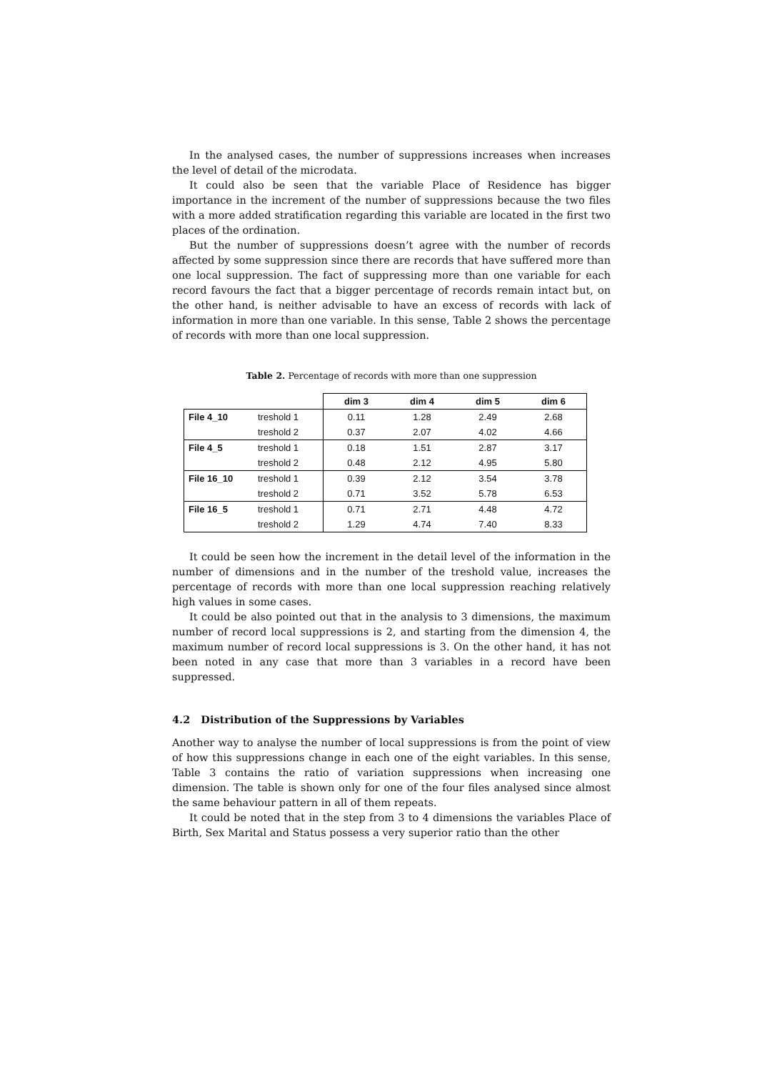In the analysed cases, the number of suppressions increases when increases the level of detail of the microdata.
It could also be seen that the variable Place of Residence has bigger importance in the increment of the number of suppressions because the two files with a more added stratification regarding this variable are located in the first two places of the ordination.
But the number of suppressions doesn’t agree with the number of records affected by some suppression since there are records that have suffered more than one local suppression. The fact of suppressing more than one variable for each record favours the fact that a bigger percentage of records remain intact but, on the other hand, is neither advisable to have an excess of records with lack of information in more than one variable. In this sense, Table 2 shows the percentage of records with more than one local suppression.
Table 2. Percentage of records with more than one suppression
| | | dim 3 | dim 4 | dim 5 | dim 6 |
| File 4_10 | treshold 1 | 0.11 | 1.28 | 2.49 | 2.68 |
| | treshold 2 | 0.37 | 2.07 | 4.02 | 4.66 |
| File 4_5 | treshold 1 | 0.18 | 1.51 | 2.87 | 3.17 |
| | treshold 2 | 0.48 | 2.12 | 4.95 | 5.80 |
| File 16_10 | treshold 1 | 0.39 | 2.12 | 3.54 | 3.78 |
| | treshold 2 | 0.71 | 3.52 | 5.78 | 6.53 |
| File 16_5 | treshold 1 | 0.71 | 2.71 | 4.48 | 4.72 |
| | treshold 2 | 1.29 | 4.74 | 7.40 | 8.33 |
It could be seen how the increment in the detail level of the information in the number of dimensions and in the number of the treshold value, increases the percentage of records with more than one local suppression reaching relatively high values in some cases.
It could be also pointed out that in the analysis to 3 dimensions, the maximum number of record local suppressions is 2, and starting from the dimension 4, the maximum number of record local suppressions is 3. On the other hand, it has not been noted in any case that more than 3 variables in a record have been suppressed.
4.2 Distribution of the Suppressions by Variables
Another way to analyse the number of local suppressions is from the point of view of how this suppressions change in each one of the eight variables. In this sense, Table 3 contains the ratio of variation suppressions when increasing one dimension. The table is shown only for one of the four files analysed since almost the same behaviour pattern in all of them repeats.
It could be noted that in the step from 3 to 4 dimensions the variables Place of Birth, Sex Marital and Status possess a very superior ratio than the other